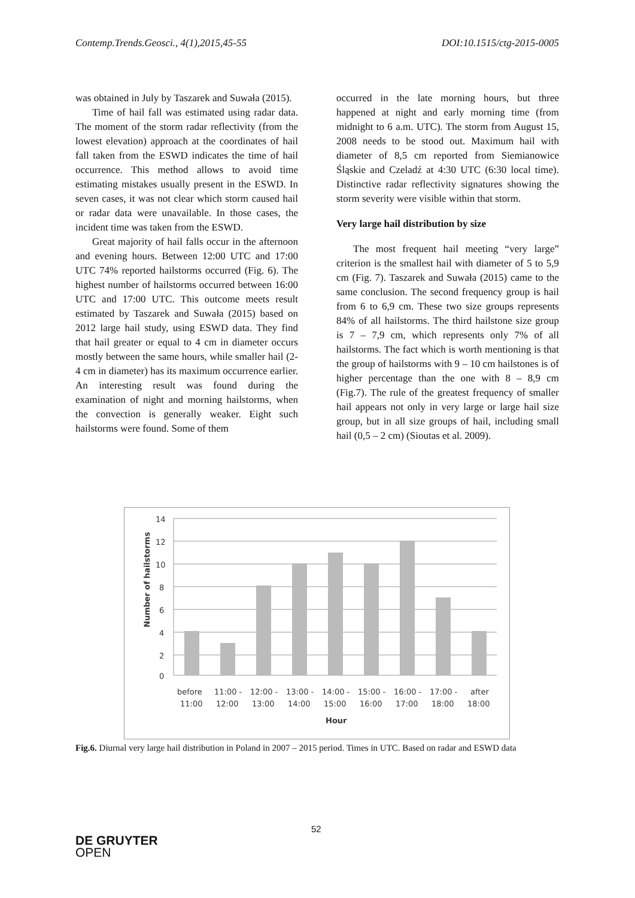Contemp.Trends.Geosci., 4(1),2015,45-55 DOI:10.1515/ctg-2015-0005
was obtained in July by Taszarek and Suwała (2015).
Time of hail fall was estimated using radar data. The moment of the storm radar reflectivity (from the lowest elevation) approach at the coordinates of hail fall taken from the ESWD indicates the time of hail occurrence. This method allows to avoid time estimating mistakes usually present in the ESWD. In seven cases, it was not clear which storm caused hail or radar data were unavailable. In those cases, the incident time was taken from the ESWD.
Great majority of hail falls occur in the afternoon and evening hours. Between 12:00 UTC and 17:00 UTC 74% reported hailstorms occurred (Fig. 6). The highest number of hailstorms occurred between 16:00 UTC and 17:00 UTC. This outcome meets result estimated by Taszarek and Suwała (2015) based on 2012 large hail study, using ESWD data. They find that hail greater or equal to 4 cm in diameter occurs mostly between the same hours, while smaller hail (2-4 cm in diameter) has its maximum occurrence earlier. An interesting result was found during the examination of night and morning hailstorms, when the convection is generally weaker. Eight such hailstorms were found. Some of them
occurred in the late morning hours, but three happened at night and early morning time (from midnight to 6 a.m. UTC). The storm from August 15, 2008 needs to be stood out. Maximum hail with diameter of 8,5 cm reported from Siemianowice Śląskie and Czeladź at 4:30 UTC (6:30 local time). Distinctive radar reflectivity signatures showing the storm severity were visible within that storm.
Very large hail distribution by size
The most frequent hail meeting “very large” criterion is the smallest hail with diameter of 5 to 5,9 cm (Fig. 7). Taszarek and Suwała (2015) came to the same conclusion. The second frequency group is hail from 6 to 6,9 cm. These two size groups represents 84% of all hailstorms. The third hailstone size group is 7 – 7,9 cm, which represents only 7% of all hailstorms. The fact which is worth mentioning is that the group of hailstorms with 9 – 10 cm hailstones is of higher percentage than the one with 8 – 8,9 cm (Fig.7). The rule of the greatest frequency of smaller hail appears not only in very large or large hail size group, but in all size groups of hail, including small hail (0,5 – 2 cm) (Sioutas et al. 2009).
14
12
10
8
6
4
2
0
before
11:00 -
12:00 -
13:00 -
14:00 -
15:00 -
16:00 -
17:00 -
after
11:00
12:00
13:00
14:00
15:00
16:00
17:00
18:00
18:00
Hour
Number of hailstorms
Fig.6. Diurnal very large hail distribution in Poland in 2007 – 2015 period. Times in UTC. Based on radar and ESWD data
52
DE GRUYTER
OPEN